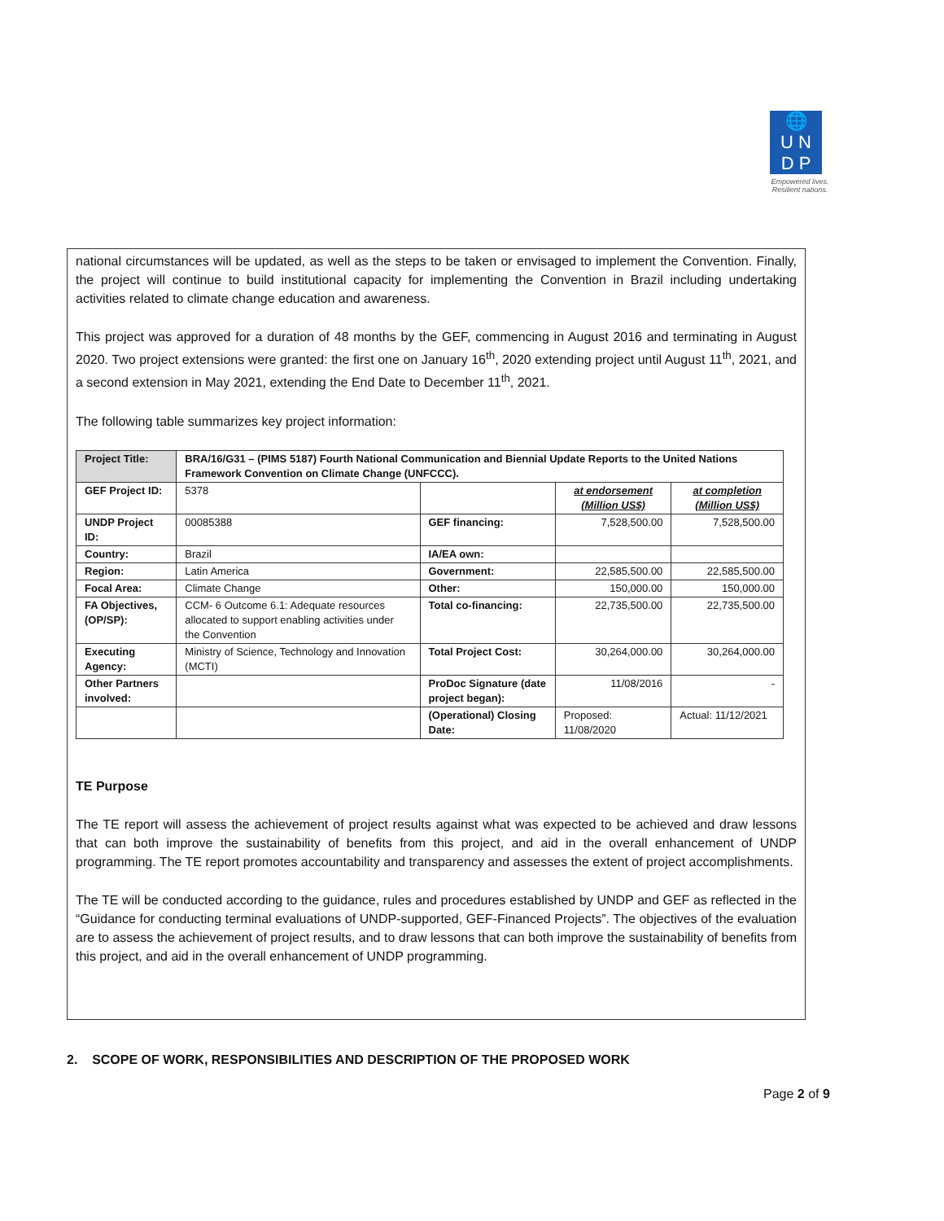🌐
U N
D P
Empowered lives.
Resilient nations.
national circumstances will be updated, as well as the steps to be taken or envisaged to implement the Convention. Finally, the project will continue to build institutional capacity for implementing the Convention in Brazil including undertaking activities related to climate change education and awareness.
This project was approved for a duration of 48 months by the GEF, commencing in August 2016 and terminating in August 2020. Two project extensions were granted: the first one on January 16<sup>th</sup>, 2020 extending project until August 11<sup>th</sup>, 2021, and a second extension in May 2021, extending the End Date to December 11<sup>th</sup>, 2021.
The following table summarizes key project information:
| Project Title: | BRA/16/G31 – (PIMS 5187) Fourth National Communication and Biennial Update Reports to the United Nations Framework Convention on Climate Change (UNFCCC). | | | |
| GEF Project ID: | 5378 | | at endorsement (Million US$) | at completion (Million US$) |
| UNDP Project ID: | 00085388 | GEF financing: | 7,528,500.00 | 7,528,500.00 |
| Country: | Brazil | IA/EA own: | | |
| Region: | Latin America | Government: | 22,585,500.00 | 22,585,500.00 |
| Focal Area: | Climate Change | Other: | 150,000.00 | 150,000.00 |
| FA Objectives, (OP/SP): | CCM- 6 Outcome 6.1: Adequate resources allocated to support enabling activities under the Convention | Total co-financing: | 22,735,500.00 | 22,735,500.00 |
| Executing Agency: | Ministry of Science, Technology and Innovation (MCTI) | Total Project Cost: | 30,264,000.00 | 30,264,000.00 |
| Other Partners involved: | | ProDoc Signature (date project began): | 11/08/2016 | - |
| | | (Operational) Closing Date: | Proposed: 11/08/2020 | Actual: 11/12/2021 |
TE Purpose
The TE report will assess the achievement of project results against what was expected to be achieved and draw lessons that can both improve the sustainability of benefits from this project, and aid in the overall enhancement of UNDP programming. The TE report promotes accountability and transparency and assesses the extent of project accomplishments.
The TE will be conducted according to the guidance, rules and procedures established by UNDP and GEF as reflected in the “Guidance for conducting terminal evaluations of UNDP-supported, GEF-Financed Projects”. The objectives of the evaluation are to assess the achievement of project results, and to draw lessons that can both improve the sustainability of benefits from this project, and aid in the overall enhancement of UNDP programming.
2. SCOPE OF WORK, RESPONSIBILITIES AND DESCRIPTION OF THE PROPOSED WORK
Page 2 of 9